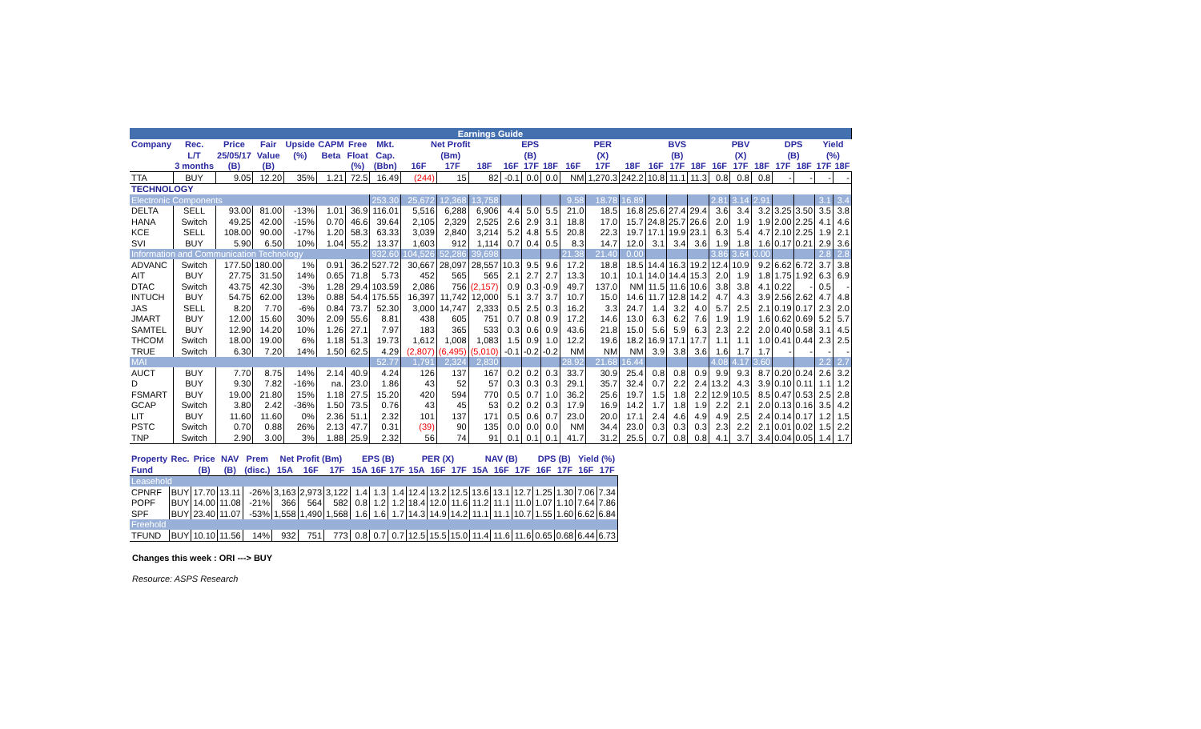| Earnings Guide | | | | | | | | | | | | | | | | | | | | | | | | | | |
| Company | Rec. | Price | Fair | Upside | CAPM | Free | Mkt. | Net Profit | | | EPS | | | PER | | | BVS | | | PBV | | | DPS | | Yield | |
| | L/T | 25/05/17 | Value | (%) | Beta | Float | Cap. | (Bm) | | | (B) | | | (X) | | | (B) | | | (X) | | | (B) | | (%) | |
| | 3 months | (B) | (B) | | | (%) | (Bbn) | 16F | 17F | 18F | 16F | 17F | 18F | 16F | 17F | 18F | 16F | 17F | 18F | 16F | 17F | 18F | 17F | 18F | 17F | 18F |
| TTA | BUY | 9.05 | 12.20 | 35% | 1.21 | 72.5 | 16.49 | (244) | 15 | 82 | -0.1 | 0.0 | 0.0 | NM | 1,270.3 | 242.2 | 10.8 | 11.1 | 11.3 | 0.8 | 0.8 | 0.8 | - | - | - | - |
| TECHNOLOGY | | | | | | | | | | | | | | | | | | | | | | | | | | |
| Electronic Components | | | | | | | 253.30 | 25,672 | 12,368 | 13,758 | | | | 9.58 | 18.78 | 16.89 | | | | 2.81 | 3.14 | 2.91 | | | 3.1 | 3.4 |
| DELTA | SELL | 93.00 | 81.00 | -13% | 1.01 | 36.9 | 116.01 | 5,516 | 6,288 | 6,906 | 4.4 | 5.0 | 5.5 | 21.0 | 18.5 | 16.8 | 25.6 | 27.4 | 29.4 | 3.6 | 3.4 | 3.2 | 3.25 | 3.50 | 3.5 | 3.8 |
| HANA | Switch | 49.25 | 42.00 | -15% | 0.70 | 46.6 | 39.64 | 2,105 | 2,329 | 2,525 | 2.6 | 2.9 | 3.1 | 18.8 | 17.0 | 15.7 | 24.8 | 25.7 | 26.6 | 2.0 | 1.9 | 1.9 | 2.00 | 2.25 | 4.1 | 4.6 |
| KCE | SELL | 108.00 | 90.00 | -17% | 1.20 | 58.3 | 63.33 | 3,039 | 2,840 | 3,214 | 5.2 | 4.8 | 5.5 | 20.8 | 22.3 | 19.7 | 17.1 | 19.9 | 23.1 | 6.3 | 5.4 | 4.7 | 2.10 | 2.25 | 1.9 | 2.1 |
| SVI | BUY | 5.90 | 6.50 | 10% | 1.04 | 55.2 | 13.37 | 1,603 | 912 | 1,114 | 0.7 | 0.4 | 0.5 | 8.3 | 14.7 | 12.0 | 3.1 | 3.4 | 3.6 | 1.9 | 1.8 | 1.6 | 0.17 | 0.21 | 2.9 | 3.6 |
| Information and Communication Technology | | | | | | | 932.60 | 104,526 | 52,286 | 39,698 | | | | 21.38 | 21.40 | 0.00 | | | | 3.86 | 3.64 | 0.00 | | | 2.8 | 2.8 |
| ADVANC | Switch | 177.50 | 180.00 | 1% | 0.91 | 36.2 | 527.72 | 30,667 | 28,097 | 28,557 | 10.3 | 9.5 | 9.6 | 17.2 | 18.8 | 18.5 | 14.4 | 16.3 | 19.2 | 12.4 | 10.9 | 9.2 | 6.62 | 6.72 | 3.7 | 3.8 |
| AIT | BUY | 27.75 | 31.50 | 14% | 0.65 | 71.8 | 5.73 | 452 | 565 | 565 | 2.1 | 2.7 | 2.7 | 13.3 | 10.1 | 10.1 | 14.0 | 14.4 | 15.3 | 2.0 | 1.9 | 1.8 | 1.75 | 1.92 | 6.3 | 6.9 |
| DTAC | Switch | 43.75 | 42.30 | -3% | 1.28 | 29.4 | 103.59 | 2,086 | 756 | (2,157) | 0.9 | 0.3 | -0.9 | 49.7 | 137.0 | NM | 11.5 | 11.6 | 10.6 | 3.8 | 3.8 | 4.1 | 0.22 | - | 0.5 | - |
| INTUCH | BUY | 54.75 | 62.00 | 13% | 0.88 | 54.4 | 175.55 | 16,397 | 11,742 | 12,000 | 5.1 | 3.7 | 3.7 | 10.7 | 15.0 | 14.6 | 11.7 | 12.8 | 14.2 | 4.7 | 4.3 | 3.9 | 2.56 | 2.62 | 4.7 | 4.8 |
| JAS | SELL | 8.20 | 7.70 | -6% | 0.84 | 73.7 | 52.30 | 3,000 | 14,747 | 2,333 | 0.5 | 2.5 | 0.3 | 16.2 | 3.3 | 24.7 | 1.4 | 3.2 | 4.0 | 5.7 | 2.5 | 2.1 | 0.19 | 0.17 | 2.3 | 2.0 |
| JMART | BUY | 12.00 | 15.60 | 30% | 2.09 | 55.6 | 8.81 | 438 | 605 | 751 | 0.7 | 0.8 | 0.9 | 17.2 | 14.6 | 13.0 | 6.3 | 6.2 | 7.6 | 1.9 | 1.9 | 1.6 | 0.62 | 0.69 | 5.2 | 5.7 |
| SAMTEL | BUY | 12.90 | 14.20 | 10% | 1.26 | 27.1 | 7.97 | 183 | 365 | 533 | 0.3 | 0.6 | 0.9 | 43.6 | 21.8 | 15.0 | 5.6 | 5.9 | 6.3 | 2.3 | 2.2 | 2.0 | 0.40 | 0.58 | 3.1 | 4.5 |
| THCOM | Switch | 18.00 | 19.00 | 6% | 1.18 | 51.3 | 19.73 | 1,612 | 1,008 | 1,083 | 1.5 | 0.9 | 1.0 | 12.2 | 19.6 | 18.2 | 16.9 | 17.1 | 17.7 | 1.1 | 1.1 | 1.0 | 0.41 | 0.44 | 2.3 | 2.5 |
| TRUE | Switch | 6.30 | 7.20 | 14% | 1.50 | 62.5 | 4.29 | (2,807) | (6,495) | (5,010) | -0.1 | -0.2 | -0.2 | NM | NM | NM | 3.9 | 3.8 | 3.6 | 1.6 | 1.7 | 1.7 | - | - | - | - |
| MAI | | | | | | | 52.77 | 1,791 | 2,324 | 2,830 | | | | 28.92 | 21.68 | 16.44 | | | | 4.08 | 4.17 | 3.60 | | | 2.2 | 2.7 |
| AUCT | BUY | 7.70 | 8.75 | 14% | 2.14 | 40.9 | 4.24 | 126 | 137 | 167 | 0.2 | 0.2 | 0.3 | 33.7 | 30.9 | 25.4 | 0.8 | 0.8 | 0.9 | 9.9 | 9.3 | 8.7 | 0.20 | 0.24 | 2.6 | 3.2 |
| D | BUY | 9.30 | 7.82 | -16% | na. | 23.0 | 1.86 | 43 | 52 | 57 | 0.3 | 0.3 | 0.3 | 29.1 | 35.7 | 32.4 | 0.7 | 2.2 | 2.4 | 13.2 | 4.3 | 3.9 | 0.10 | 0.11 | 1.1 | 1.2 |
| FSMART | BUY | 19.00 | 21.80 | 15% | 1.18 | 27.5 | 15.20 | 420 | 594 | 770 | 0.5 | 0.7 | 1.0 | 36.2 | 25.6 | 19.7 | 1.5 | 1.8 | 2.2 | 12.9 | 10.5 | 8.5 | 0.47 | 0.53 | 2.5 | 2.8 |
| GCAP | Switch | 3.80 | 2.42 | -36% | 1.50 | 73.5 | 0.76 | 43 | 45 | 53 | 0.2 | 0.2 | 0.3 | 17.9 | 16.9 | 14.2 | 1.7 | 1.8 | 1.9 | 2.2 | 2.1 | 2.0 | 0.13 | 0.16 | 3.5 | 4.2 |
| LIT | BUY | 11.60 | 11.60 | 0% | 2.36 | 51.1 | 2.32 | 101 | 137 | 171 | 0.5 | 0.6 | 0.7 | 23.0 | 20.0 | 17.1 | 2.4 | 4.6 | 4.9 | 4.9 | 2.5 | 2.4 | 0.14 | 0.17 | 1.2 | 1.5 |
| PSTC | Switch | 0.70 | 0.88 | 26% | 2.13 | 47.7 | 0.31 | (39) | 90 | 135 | 0.0 | 0.0 | 0.0 | NM | 34.4 | 23.0 | 0.3 | 0.3 | 0.3 | 2.3 | 2.2 | 2.1 | 0.01 | 0.02 | 1.5 | 2.2 |
| TNP | Switch | 2.90 | 3.00 | 3% | 1.88 | 25.9 | 2.32 | 56 | 74 | 91 | 0.1 | 0.1 | 0.1 | 41.7 | 31.2 | 25.5 | 0.7 | 0.8 | 0.8 | 4.1 | 3.7 | 3.4 | 0.04 | 0.05 | 1.4 | 1.7 |
| Property | Rec. | Price | NAV | Prem | Net Profit (Bm) | | | EPS (B) | | | PER (X) | | | NAV (B) | | | DPS (B) | | Yield (%) | |
| --- | --- | --- | --- | --- | --- | --- | --- | --- | --- | --- | --- | --- | --- | --- | --- | --- | --- | --- | --- | --- |
| Fund | | (B) | (B) | (disc.) | 15A | 16F | 17F | 15A | 16F | 17F | 15A | 16F | 17F | 15A | 16F | 17F | 16F | 17F | 16F | 17F |
| Leasehold | | | | | | | | | | | | | | | | | | | | |
| CPNRF | BUY | 17.70 | 13.11 | -26% | 3,163 | 2,973 | 3,122 | 1.4 | 1.3 | 1.4 | 12.4 | 13.2 | 12.5 | 13.6 | 13.1 | 12.7 | 1.25 | 1.30 | 7.06 | 7.34 |
| POPF | BUY | 14.00 | 11.08 | -21% | 366 | 564 | 582 | 0.8 | 1.2 | 1.2 | 18.4 | 12.0 | 11.6 | 11.2 | 11.1 | 11.0 | 1.07 | 1.10 | 7.64 | 7.86 |
| SPF | BUY | 23.40 | 11.07 | -53% | 1,558 | 1,490 | 1,568 | 1.6 | 1.6 | 1.7 | 14.3 | 14.9 | 14.2 | 11.1 | 11.1 | 10.7 | 1.55 | 1.60 | 6.62 | 6.84 |
| Freehold | | | | | | | | | | | | | | | | | | | | |
| TFUND | BUY | 10.10 | 11.56 | 14% | 932 | 751 | 773 | 0.8 | 0.7 | 0.7 | 12.5 | 15.5 | 15.0 | 11.4 | 11.6 | 11.6 | 0.65 | 0.68 | 6.44 | 6.73 |
Changes this week : ORI ---> BUY
Resource: ASPS Research